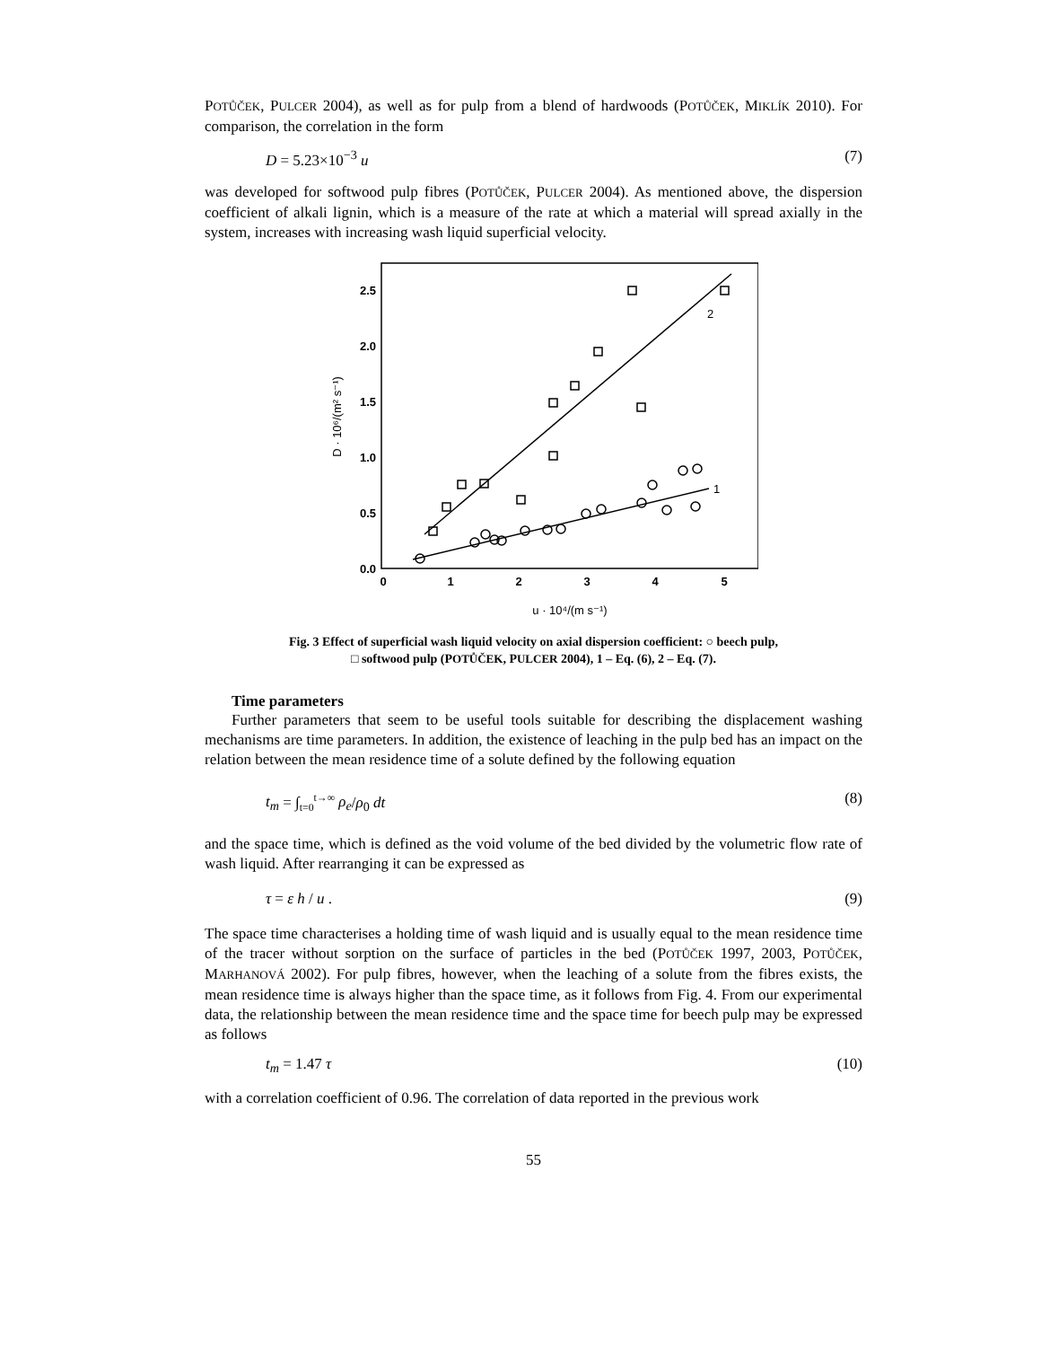POTŮČEK, PULCER 2004), as well as for pulp from a blend of hardwoods (POTŮČEK, MIKLÍK 2010). For comparison, the correlation in the form
D = 5.23×10<sup>−3</sup> u (7)
was developed for softwood pulp fibres (POTŮČEK, PULCER 2004). As mentioned above, the dispersion coefficient of alkali lignin, which is a measure of the rate at which a material will spread axially in the system, increases with increasing wash liquid superficial velocity.
0.0
0.5
1.0
1.5
2.0
2.5
0
1
2
3
4
5
D · 10⁶/(m² s⁻¹)
u · 10⁴/(m s⁻¹)
2
1
Fig. 3 Effect of superficial wash liquid velocity on axial dispersion coefficient: ○ beech pulp,
□ softwood pulp (POTŮČEK, PULCER 2004), 1 – Eq. (6), 2 – Eq. (7).
Time parameters
Further parameters that seem to be useful tools suitable for describing the displacement washing mechanisms are time parameters. In addition, the existence of leaching in the pulp bed has an impact on the relation between the mean residence time of a solute defined by the following equation
t<sub>m</sub> = ∫<sub>t=0</sub><sup>t→∞</sup> ρ<sub>e</sub>/ρ<sub>0</sub> dt (8)
and the space time, which is defined as the void volume of the bed divided by the volumetric flow rate of wash liquid. After rearranging it can be expressed as
τ = ε h / u . (9)
The space time characterises a holding time of wash liquid and is usually equal to the mean residence time of the tracer without sorption on the surface of particles in the bed (POTŮČEK 1997, 2003, POTŮČEK, MARHANOVÁ 2002). For pulp fibres, however, when the leaching of a solute from the fibres exists, the mean residence time is always higher than the space time, as it follows from Fig. 4. From our experimental data, the relationship between the mean residence time and the space time for beech pulp may be expressed as follows
t<sub>m</sub> = 1.47 τ (10)
with a correlation coefficient of 0.96. The correlation of data reported in the previous work
55